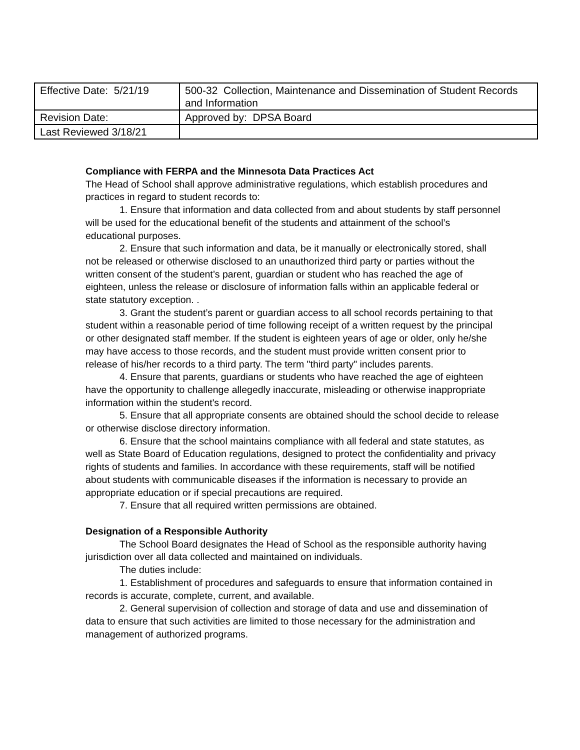| Effective Date: 5/21/19 | 500-32 Collection, Maintenance and Dissemination of Student Records and Information |
| Revision Date: | Approved by: DPSA Board |
| Last Reviewed 3/18/21 | |
Compliance with FERPA and the Minnesota Data Practices Act
The Head of School shall approve administrative regulations, which establish procedures and practices in regard to student records to:
1. Ensure that information and data collected from and about students by staff personnel will be used for the educational benefit of the students and attainment of the school’s educational purposes.
2. Ensure that such information and data, be it manually or electronically stored, shall not be released or otherwise disclosed to an unauthorized third party or parties without the written consent of the student’s parent, guardian or student who has reached the age of eighteen, unless the release or disclosure of information falls within an applicable federal or state statutory exception. .
3. Grant the student’s parent or guardian access to all school records pertaining to that student within a reasonable period of time following receipt of a written request by the principal or other designated staff member. If the student is eighteen years of age or older, only he/she may have access to those records, and the student must provide written consent prior to release of his/her records to a third party. The term "third party" includes parents.
4. Ensure that parents, guardians or students who have reached the age of eighteen have the opportunity to challenge allegedly inaccurate, misleading or otherwise inappropriate information within the student's record.
5. Ensure that all appropriate consents are obtained should the school decide to release or otherwise disclose directory information.
6. Ensure that the school maintains compliance with all federal and state statutes, as well as State Board of Education regulations, designed to protect the confidentiality and privacy rights of students and families. In accordance with these requirements, staff will be notified about students with communicable diseases if the information is necessary to provide an appropriate education or if special precautions are required.
7. Ensure that all required written permissions are obtained.
Designation of a Responsible Authority
The School Board designates the Head of School as the responsible authority having jurisdiction over all data collected and maintained on individuals.
The duties include:
1. Establishment of procedures and safeguards to ensure that information contained in records is accurate, complete, current, and available.
2. General supervision of collection and storage of data and use and dissemination of data to ensure that such activities are limited to those necessary for the administration and management of authorized programs.